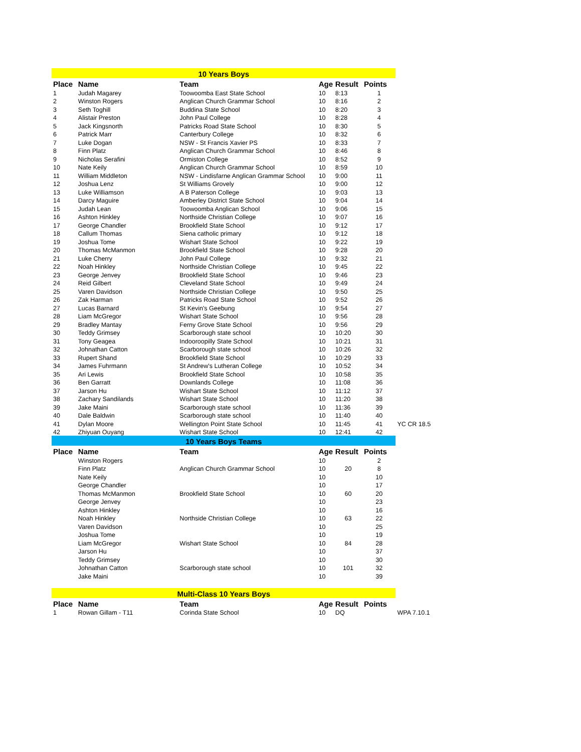| 10 Years Boys | | | | | | |
| Place | Name | Team | Age | Result | Points | |
| 1 | Judah Magarey | Toowoomba East State School | 10 | 8:13 | 1 | |
| 2 | Winston Rogers | Anglican Church Grammar School | 10 | 8:16 | 2 | |
| 3 | Seth Toghill | Buddina State School | 10 | 8:20 | 3 | |
| 4 | Alistair Preston | John Paul College | 10 | 8:28 | 4 | |
| 5 | Jack Kingsnorth | Patricks Road State School | 10 | 8:30 | 5 | |
| 6 | Patrick Marr | Canterbury College | 10 | 8:32 | 6 | |
| 7 | Luke Dogan | NSW - St Francis Xavier PS | 10 | 8:33 | 7 | |
| 8 | Finn Platz | Anglican Church Grammar School | 10 | 8:46 | 8 | |
| 9 | Nicholas Serafini | Ormiston College | 10 | 8:52 | 9 | |
| 10 | Nate Keily | Anglican Church Grammar School | 10 | 8:59 | 10 | |
| 11 | William Middleton | NSW - Lindisfarne Anglican Grammar School | 10 | 9:00 | 11 | |
| 12 | Joshua Lenz | St Williams Grovely | 10 | 9:00 | 12 | |
| 13 | Luke Williamson | A B Paterson College | 10 | 9:03 | 13 | |
| 14 | Darcy Maguire | Amberley District State School | 10 | 9:04 | 14 | |
| 15 | Judah Lean | Toowoomba Anglican School | 10 | 9:06 | 15 | |
| 16 | Ashton Hinkley | Northside Christian College | 10 | 9:07 | 16 | |
| 17 | George Chandler | Brookfield State School | 10 | 9:12 | 17 | |
| 18 | Callum Thomas | Siena catholic primary | 10 | 9:12 | 18 | |
| 19 | Joshua Tome | Wishart State School | 10 | 9:22 | 19 | |
| 20 | Thomas McManmon | Brookfield State School | 10 | 9:28 | 20 | |
| 21 | Luke Cherry | John Paul College | 10 | 9:32 | 21 | |
| 22 | Noah Hinkley | Northside Christian College | 10 | 9:45 | 22 | |
| 23 | George Jenvey | Brookfield State School | 10 | 9:46 | 23 | |
| 24 | Reid Gilbert | Cleveland State School | 10 | 9:49 | 24 | |
| 25 | Varen Davidson | Northside Christian College | 10 | 9:50 | 25 | |
| 26 | Zak Harman | Patricks Road State School | 10 | 9:52 | 26 | |
| 27 | Lucas Barnard | St Kevin's Geebung | 10 | 9:54 | 27 | |
| 28 | Liam McGregor | Wishart State School | 10 | 9:56 | 28 | |
| 29 | Bradley Mantay | Ferny Grove State School | 10 | 9:56 | 29 | |
| 30 | Teddy Grimsey | Scarborough state school | 10 | 10:20 | 30 | |
| 31 | Tony Geagea | Indooroopilly State School | 10 | 10:21 | 31 | |
| 32 | Johnathan Catton | Scarborough state school | 10 | 10:26 | 32 | |
| 33 | Rupert Shand | Brookfield State School | 10 | 10:29 | 33 | |
| 34 | James Fuhrmann | St Andrew's Lutheran College | 10 | 10:52 | 34 | |
| 35 | Ari Lewis | Brookfield State School | 10 | 10:58 | 35 | |
| 36 | Ben Garratt | Downlands College | 10 | 11:08 | 36 | |
| 37 | Jarson Hu | Wishart State School | 10 | 11:12 | 37 | |
| 38 | Zachary Sandilands | Wishart State School | 10 | 11:20 | 38 | |
| 39 | Jake Maini | Scarborough state school | 10 | 11:36 | 39 | |
| 40 | Dale Baldwin | Scarborough state school | 10 | 11:40 | 40 | |
| 41 | Dylan Moore | Wellington Point State School | 10 | 11:45 | 41 | YC CR 18.5 |
| 42 | Zhiyuan Ouyang | Wishart State School | 10 | 12:41 | 42 | |
| 10 Years Boys Teams | | | | | | |
| Place | Name | Team | Age | Result | Points | |
| | Winston Rogers | | 10 | | 2 | |
| | Finn Platz | Anglican Church Grammar School | 10 | 20 | 8 | |
| | Nate Keily | | 10 | | 10 | |
| | George Chandler | | 10 | | 17 | |
| | Thomas McManmon | Brookfield State School | 10 | 60 | 20 | |
| | George Jenvey | | 10 | | 23 | |
| | Ashton Hinkley | | 10 | | 16 | |
| | Noah Hinkley | Northside Christian College | 10 | 63 | 22 | |
| | Varen Davidson | | 10 | | 25 | |
| | Joshua Tome | | 10 | | 19 | |
| | Liam McGregor | Wishart State School | 10 | 84 | 28 | |
| | Jarson Hu | | 10 | | 37 | |
| | Teddy Grimsey | | 10 | | 30 | |
| | Johnathan Catton | Scarborough state school | 10 | 101 | 32 | |
| | Jake Maini | | 10 | | 39 | |
| Multi-Class 10 Years Boys | | | | | | |
| Place | Name | Team | Age | Result | Points | |
| 1 | Rowan Gillam - T11 | Corinda State School | 10 | DQ | | WPA 7.10.1 |